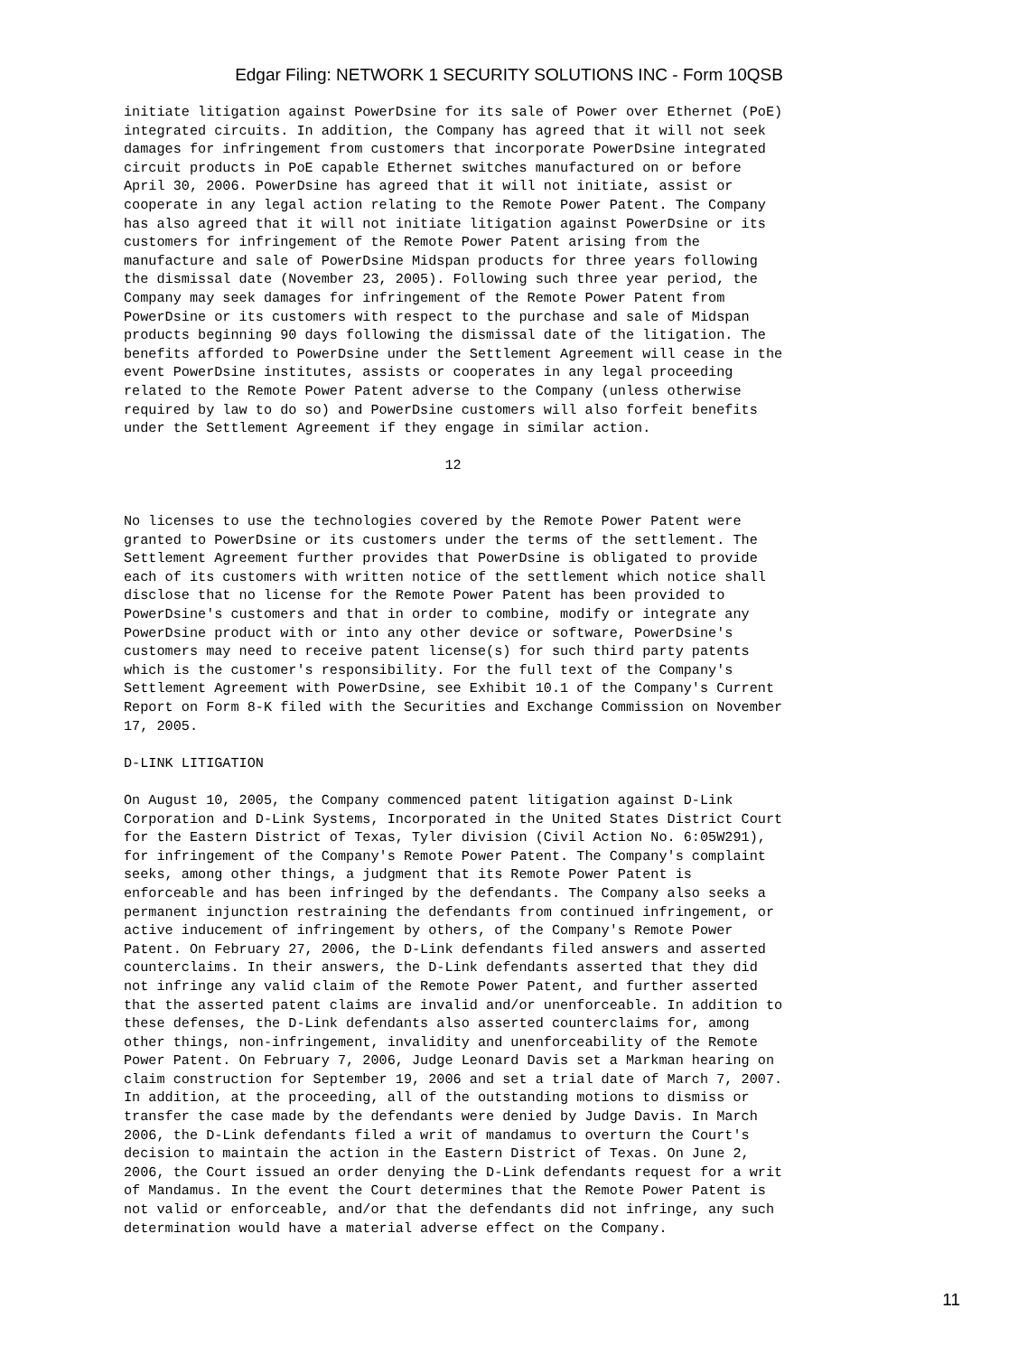Edgar Filing: NETWORK 1 SECURITY SOLUTIONS INC - Form 10QSB
initiate litigation against PowerDsine for its sale of Power over Ethernet (PoE)
integrated circuits. In addition, the Company has agreed that it will not seek
damages for infringement from customers that incorporate PowerDsine integrated
circuit products in PoE capable Ethernet switches manufactured on or before
April 30, 2006. PowerDsine has agreed that it will not initiate, assist or
cooperate in any legal action relating to the Remote Power Patent. The Company
has also agreed that it will not initiate litigation against PowerDsine or its
customers for infringement of the Remote Power Patent arising from the
manufacture and sale of PowerDsine Midspan products for three years following
the dismissal date (November 23, 2005). Following such three year period, the
Company may seek damages for infringement of the Remote Power Patent from
PowerDsine or its customers with respect to the purchase and sale of Midspan
products beginning 90 days following the dismissal date of the litigation. The
benefits afforded to PowerDsine under the Settlement Agreement will cease in the
event PowerDsine institutes, assists or cooperates in any legal proceeding
related to the Remote Power Patent adverse to the Company (unless otherwise
required by law to do so) and PowerDsine customers will also forfeit benefits
under the Settlement Agreement if they engage in similar action.

                                       12


No licenses to use the technologies covered by the Remote Power Patent were
granted to PowerDsine or its customers under the terms of the settlement. The
Settlement Agreement further provides that PowerDsine is obligated to provide
each of its customers with written notice of the settlement which notice shall
disclose that no license for the Remote Power Patent has been provided to
PowerDsine's customers and that in order to combine, modify or integrate any
PowerDsine product with or into any other device or software, PowerDsine's
customers may need to receive patent license(s) for such third party patents
which is the customer's responsibility. For the full text of the Company's
Settlement Agreement with PowerDsine, see Exhibit 10.1 of the Company's Current
Report on Form 8-K filed with the Securities and Exchange Commission on November
17, 2005.

D-LINK LITIGATION

On August 10, 2005, the Company commenced patent litigation against D-Link
Corporation and D-Link Systems, Incorporated in the United States District Court
for the Eastern District of Texas, Tyler division (Civil Action No. 6:05W291),
for infringement of the Company's Remote Power Patent. The Company's complaint
seeks, among other things, a judgment that its Remote Power Patent is
enforceable and has been infringed by the defendants. The Company also seeks a
permanent injunction restraining the defendants from continued infringement, or
active inducement of infringement by others, of the Company's Remote Power
Patent. On February 27, 2006, the D-Link defendants filed answers and asserted
counterclaims. In their answers, the D-Link defendants asserted that they did
not infringe any valid claim of the Remote Power Patent, and further asserted
that the asserted patent claims are invalid and/or unenforceable. In addition to
these defenses, the D-Link defendants also asserted counterclaims for, among
other things, non-infringement, invalidity and unenforceability of the Remote
Power Patent. On February 7, 2006, Judge Leonard Davis set a Markman hearing on
claim construction for September 19, 2006 and set a trial date of March 7, 2007.
In addition, at the proceeding, all of the outstanding motions to dismiss or
transfer the case made by the defendants were denied by Judge Davis. In March
2006, the D-Link defendants filed a writ of mandamus to overturn the Court's
decision to maintain the action in the Eastern District of Texas. On June 2,
2006, the Court issued an order denying the D-Link defendants request for a writ
of Mandamus. In the event the Court determines that the Remote Power Patent is
not valid or enforceable, and/or that the defendants did not infringe, any such
determination would have a material adverse effect on the Company.
11